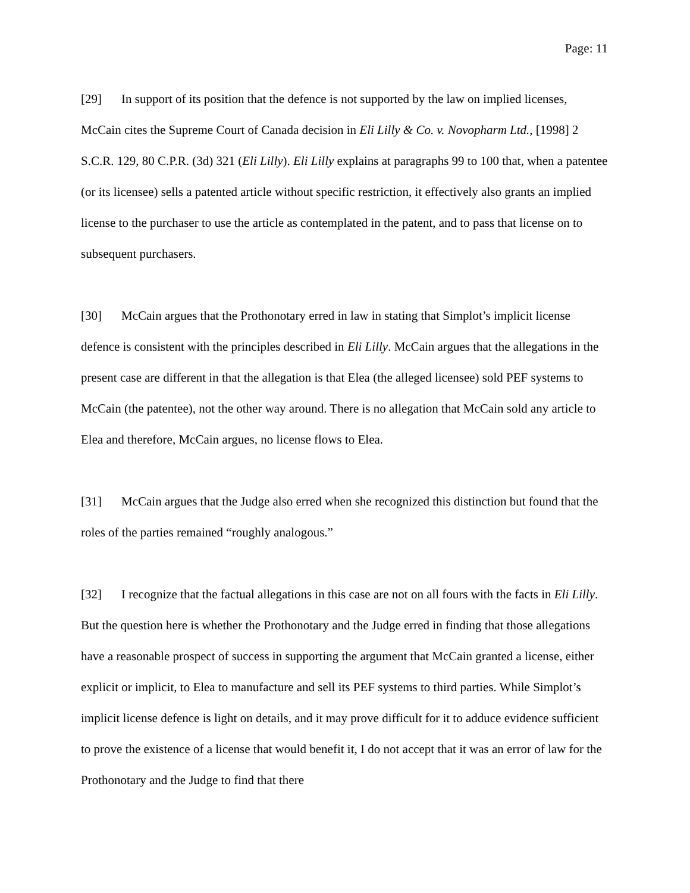Page: 11
[29] In support of its position that the defence is not supported by the law on implied licenses, McCain cites the Supreme Court of Canada decision in Eli Lilly & Co. v. Novopharm Ltd., [1998] 2 S.C.R. 129, 80 C.P.R. (3d) 321 (Eli Lilly). Eli Lilly explains at paragraphs 99 to 100 that, when a patentee (or its licensee) sells a patented article without specific restriction, it effectively also grants an implied license to the purchaser to use the article as contemplated in the patent, and to pass that license on to subsequent purchasers.
[30] McCain argues that the Prothonotary erred in law in stating that Simplot’s implicit license defence is consistent with the principles described in Eli Lilly. McCain argues that the allegations in the present case are different in that the allegation is that Elea (the alleged licensee) sold PEF systems to McCain (the patentee), not the other way around. There is no allegation that McCain sold any article to Elea and therefore, McCain argues, no license flows to Elea.
[31] McCain argues that the Judge also erred when she recognized this distinction but found that the roles of the parties remained “roughly analogous.”
[32] I recognize that the factual allegations in this case are not on all fours with the facts in Eli Lilly. But the question here is whether the Prothonotary and the Judge erred in finding that those allegations have a reasonable prospect of success in supporting the argument that McCain granted a license, either explicit or implicit, to Elea to manufacture and sell its PEF systems to third parties. While Simplot’s implicit license defence is light on details, and it may prove difficult for it to adduce evidence sufficient to prove the existence of a license that would benefit it, I do not accept that it was an error of law for the Prothonotary and the Judge to find that there